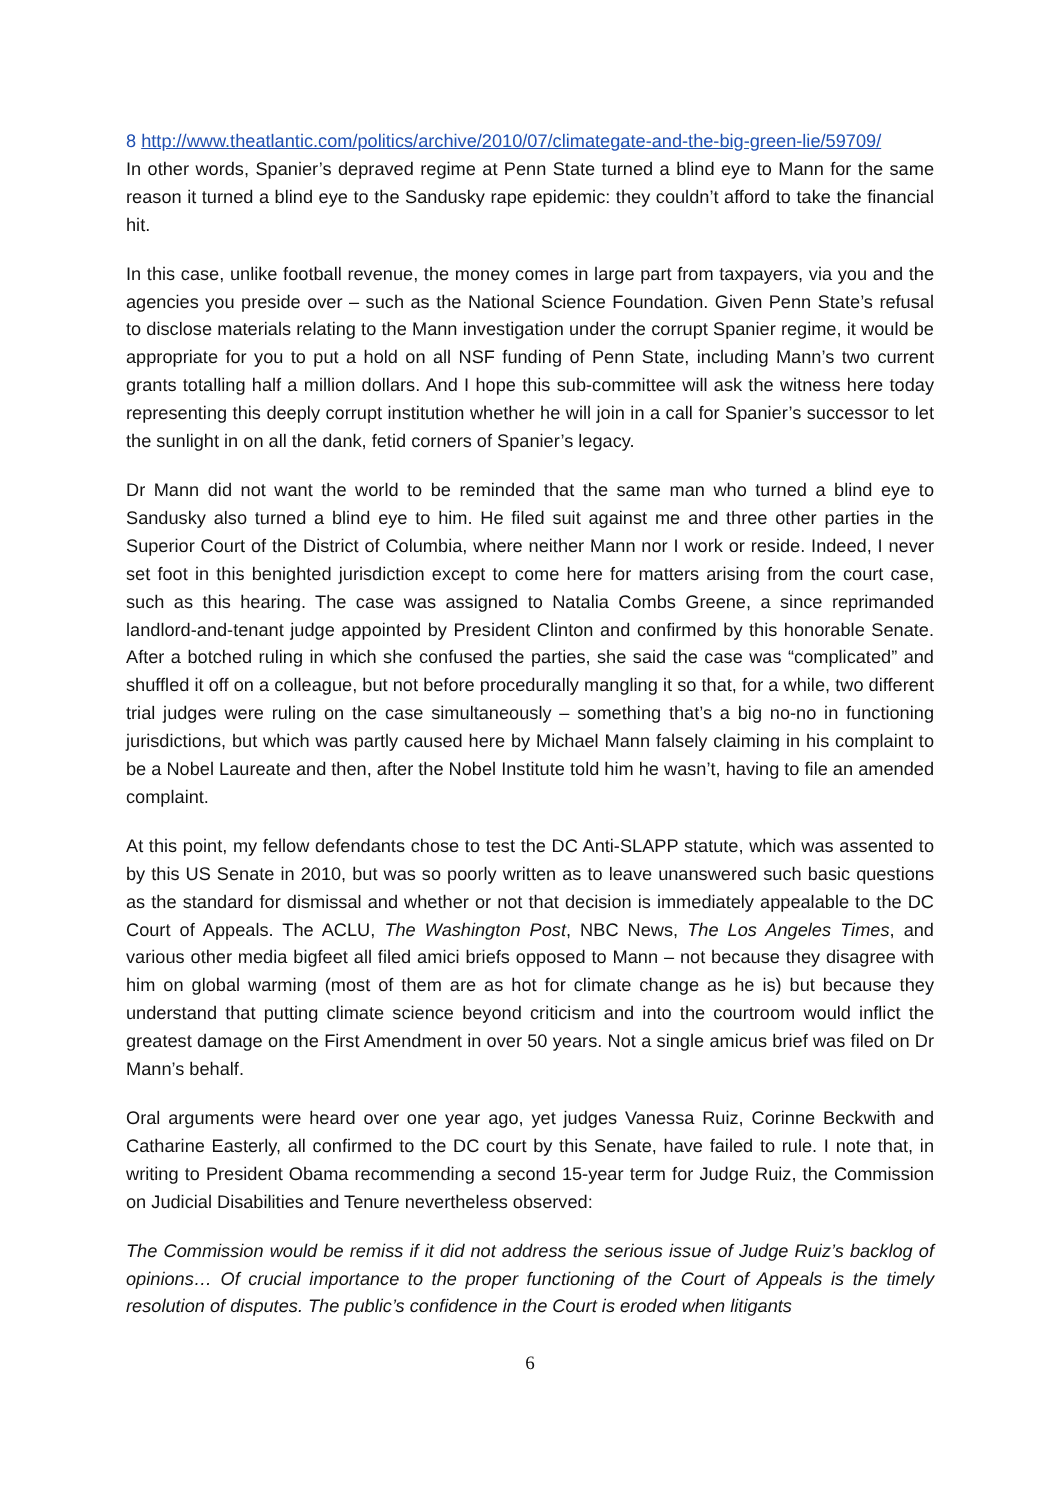8 http://www.theatlantic.com/politics/archive/2010/07/climategate-and-the-big-green-lie/59709/
In other words, Spanier’s depraved regime at Penn State turned a blind eye to Mann for the same reason it turned a blind eye to the Sandusky rape epidemic: they couldn’t afford to take the financial hit.
In this case, unlike football revenue, the money comes in large part from taxpayers, via you and the agencies you preside over – such as the National Science Foundation. Given Penn State’s refusal to disclose materials relating to the Mann investigation under the corrupt Spanier regime, it would be appropriate for you to put a hold on all NSF funding of Penn State, including Mann’s two current grants totalling half a million dollars. And I hope this sub-committee will ask the witness here today representing this deeply corrupt institution whether he will join in a call for Spanier’s successor to let the sunlight in on all the dank, fetid corners of Spanier’s legacy.
Dr Mann did not want the world to be reminded that the same man who turned a blind eye to Sandusky also turned a blind eye to him. He filed suit against me and three other parties in the Superior Court of the District of Columbia, where neither Mann nor I work or reside. Indeed, I never set foot in this benighted jurisdiction except to come here for matters arising from the court case, such as this hearing. The case was assigned to Natalia Combs Greene, a since reprimanded landlord-and-tenant judge appointed by President Clinton and confirmed by this honorable Senate. After a botched ruling in which she confused the parties, she said the case was “complicated” and shuffled it off on a colleague, but not before procedurally mangling it so that, for a while, two different trial judges were ruling on the case simultaneously – something that’s a big no-no in functioning jurisdictions, but which was partly caused here by Michael Mann falsely claiming in his complaint to be a Nobel Laureate and then, after the Nobel Institute told him he wasn’t, having to file an amended complaint.
At this point, my fellow defendants chose to test the DC Anti-SLAPP statute, which was assented to by this US Senate in 2010, but was so poorly written as to leave unanswered such basic questions as the standard for dismissal and whether or not that decision is immediately appealable to the DC Court of Appeals. The ACLU, The Washington Post, NBC News, The Los Angeles Times, and various other media bigfeet all filed amici briefs opposed to Mann – not because they disagree with him on global warming (most of them are as hot for climate change as he is) but because they understand that putting climate science beyond criticism and into the courtroom would inflict the greatest damage on the First Amendment in over 50 years. Not a single amicus brief was filed on Dr Mann’s behalf.
Oral arguments were heard over one year ago, yet judges Vanessa Ruiz, Corinne Beckwith and Catharine Easterly, all confirmed to the DC court by this Senate, have failed to rule. I note that, in writing to President Obama recommending a second 15-year term for Judge Ruiz, the Commission on Judicial Disabilities and Tenure nevertheless observed:
The Commission would be remiss if it did not address the serious issue of Judge Ruiz’s backlog of opinions… Of crucial importance to the proper functioning of the Court of Appeals is the timely resolution of disputes. The public’s confidence in the Court is eroded when litigants
6